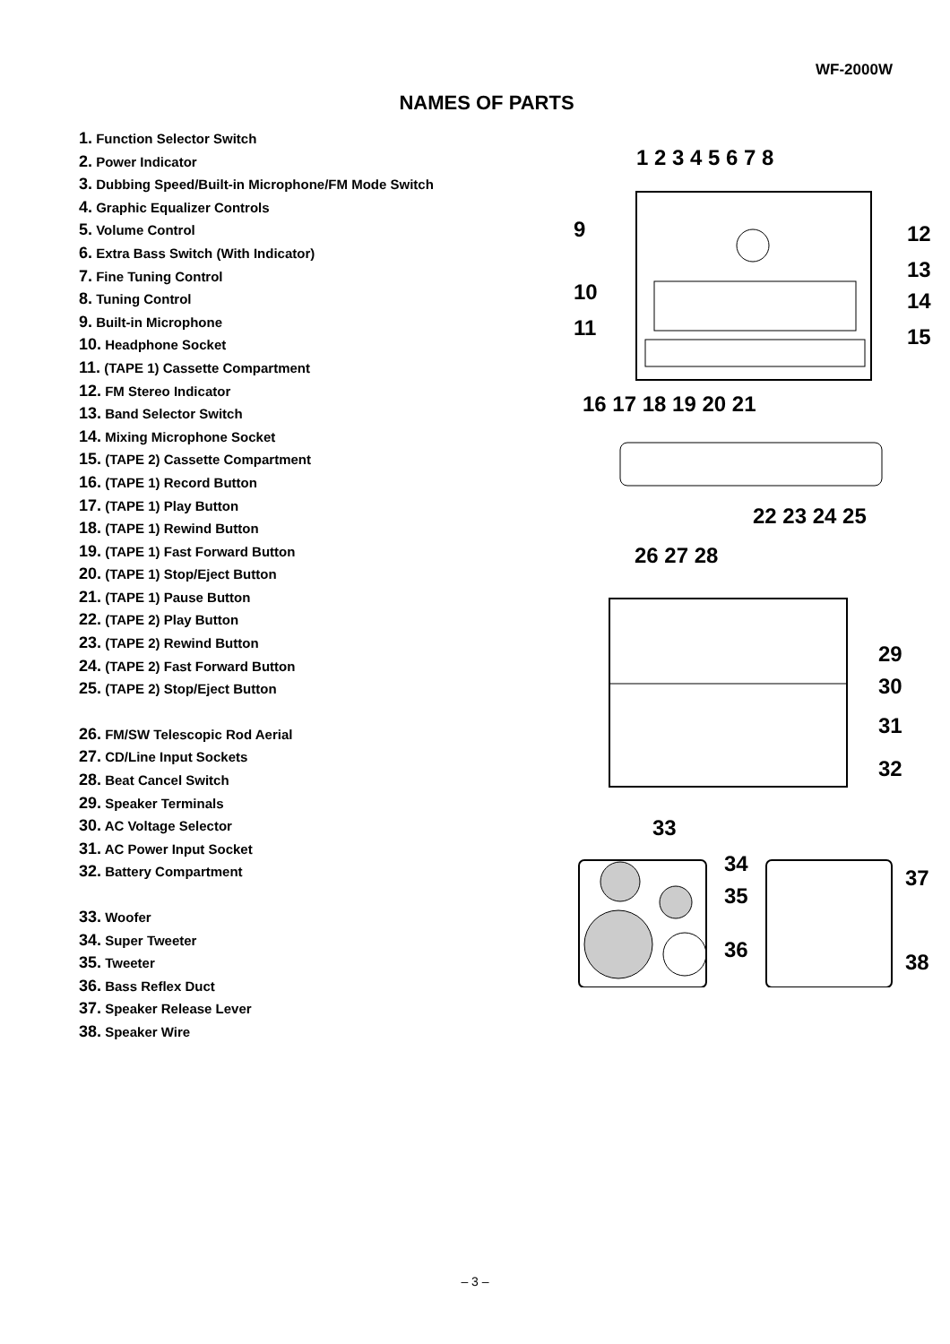WF-2000W
NAMES OF PARTS
1. Function Selector Switch
2. Power Indicator
3. Dubbing Speed/Built-in Microphone/FM Mode Switch
4. Graphic Equalizer Controls
5. Volume Control
6. Extra Bass Switch (With Indicator)
7. Fine Tuning Control
8. Tuning Control
9. Built-in Microphone
10. Headphone Socket
11. (TAPE 1) Cassette Compartment
12. FM Stereo Indicator
13. Band Selector Switch
14. Mixing Microphone Socket
15. (TAPE 2) Cassette Compartment
16. (TAPE 1) Record Button
17. (TAPE 1) Play Button
18. (TAPE 1) Rewind Button
19. (TAPE 1) Fast Forward Button
20. (TAPE 1) Stop/Eject Button
21. (TAPE 1) Pause Button
22. (TAPE 2) Play Button
23. (TAPE 2) Rewind Button
24. (TAPE 2) Fast Forward Button
25. (TAPE 2) Stop/Eject Button
26. FM/SW Telescopic Rod Aerial
27. CD/Line Input Sockets
28. Beat Cancel Switch
29. Speaker Terminals
30. AC Voltage Selector
31. AC Power Input Socket
32. Battery Compartment
33. Woofer
34. Super Tweeter
35. Tweeter
36. Bass Reflex Duct
37. Speaker Release Lever
38. Speaker Wire
1 2 3 4 5 6 7 8
9
10
11
12
13
14
15
16 17 18 19 20 21
22 23 24 25
26 27 28
29
30
31
32
33
34
35
36
37
38
– 3 –